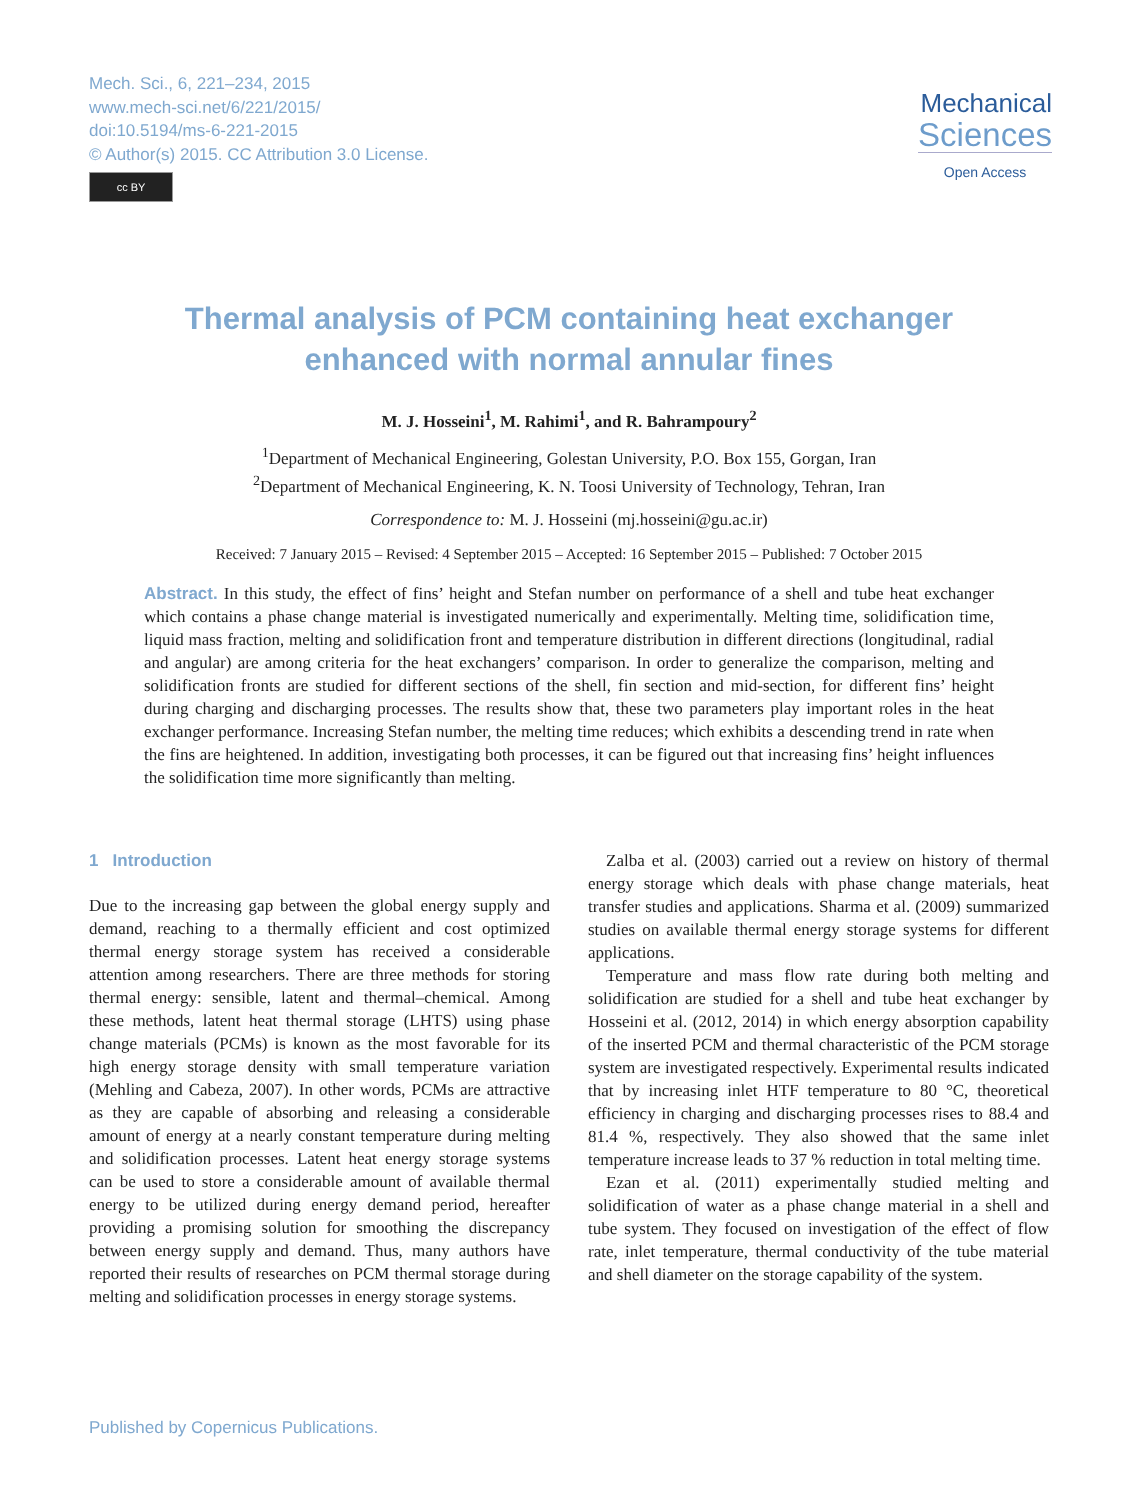Mech. Sci., 6, 221–234, 2015
www.mech-sci.net/6/221/2015/
doi:10.5194/ms-6-221-2015
© Author(s) 2015. CC Attribution 3.0 License.
cc BY
Mechanical
Sciences
Open Access
Thermal analysis of PCM containing heat exchanger
enhanced with normal annular fines
M. J. Hosseini<sup>1</sup>, M. Rahimi<sup>1</sup>, and R. Bahrampoury<sup>2</sup>
<sup>1</sup> Department of Mechanical Engineering, Golestan University, P.O. Box 155, Gorgan, Iran
<sup>2</sup> Department of Mechanical Engineering, K. N. Toosi University of Technology, Tehran, Iran
Correspondence to: M. J. Hosseini (mj.hosseini@gu.ac.ir)
Received: 7 January 2015 – Revised: 4 September 2015 – Accepted: 16 September 2015 – Published: 7 October 2015
Abstract. In this study, the effect of fins’ height and Stefan number on performance of a shell and tube heat exchanger which contains a phase change material is investigated numerically and experimentally. Melting time, solidification time, liquid mass fraction, melting and solidification front and temperature distribution in different directions (longitudinal, radial and angular) are among criteria for the heat exchangers’ comparison. In order to generalize the comparison, melting and solidification fronts are studied for different sections of the shell, fin section and mid-section, for different fins’ height during charging and discharging processes. The results show that, these two parameters play important roles in the heat exchanger performance. Increasing Stefan number, the melting time reduces; which exhibits a descending trend in rate when the fins are heightened. In addition, investigating both processes, it can be figured out that increasing fins’ height influences the solidification time more significantly than melting.
1 Introduction
Due to the increasing gap between the global energy supply and demand, reaching to a thermally efficient and cost optimized thermal energy storage system has received a considerable attention among researchers. There are three methods for storing thermal energy: sensible, latent and thermal–chemical. Among these methods, latent heat thermal storage (LHTS) using phase change materials (PCMs) is known as the most favorable for its high energy storage density with small temperature variation (Mehling and Cabeza, 2007). In other words, PCMs are attractive as they are capable of absorbing and releasing a considerable amount of energy at a nearly constant temperature during melting and solidification processes. Latent heat energy storage systems can be used to store a considerable amount of available thermal energy to be utilized during energy demand period, hereafter providing a promising solution for smoothing the discrepancy between energy supply and demand. Thus, many authors have reported their results of researches on PCM thermal storage during melting and solidification processes in energy storage systems.
Zalba et al. (2003) carried out a review on history of thermal energy storage which deals with phase change materials, heat transfer studies and applications. Sharma et al. (2009) summarized studies on available thermal energy storage systems for different applications.
Temperature and mass flow rate during both melting and solidification are studied for a shell and tube heat exchanger by Hosseini et al. (2012, 2014) in which energy absorption capability of the inserted PCM and thermal characteristic of the PCM storage system are investigated respectively. Experimental results indicated that by increasing inlet HTF temperature to 80 °C, theoretical efficiency in charging and discharging processes rises to 88.4 and 81.4 %, respectively. They also showed that the same inlet temperature increase leads to 37 % reduction in total melting time.
Ezan et al. (2011) experimentally studied melting and solidification of water as a phase change material in a shell and tube system. They focused on investigation of the effect of flow rate, inlet temperature, thermal conductivity of the tube material and shell diameter on the storage capability of the system.
Published by Copernicus Publications.